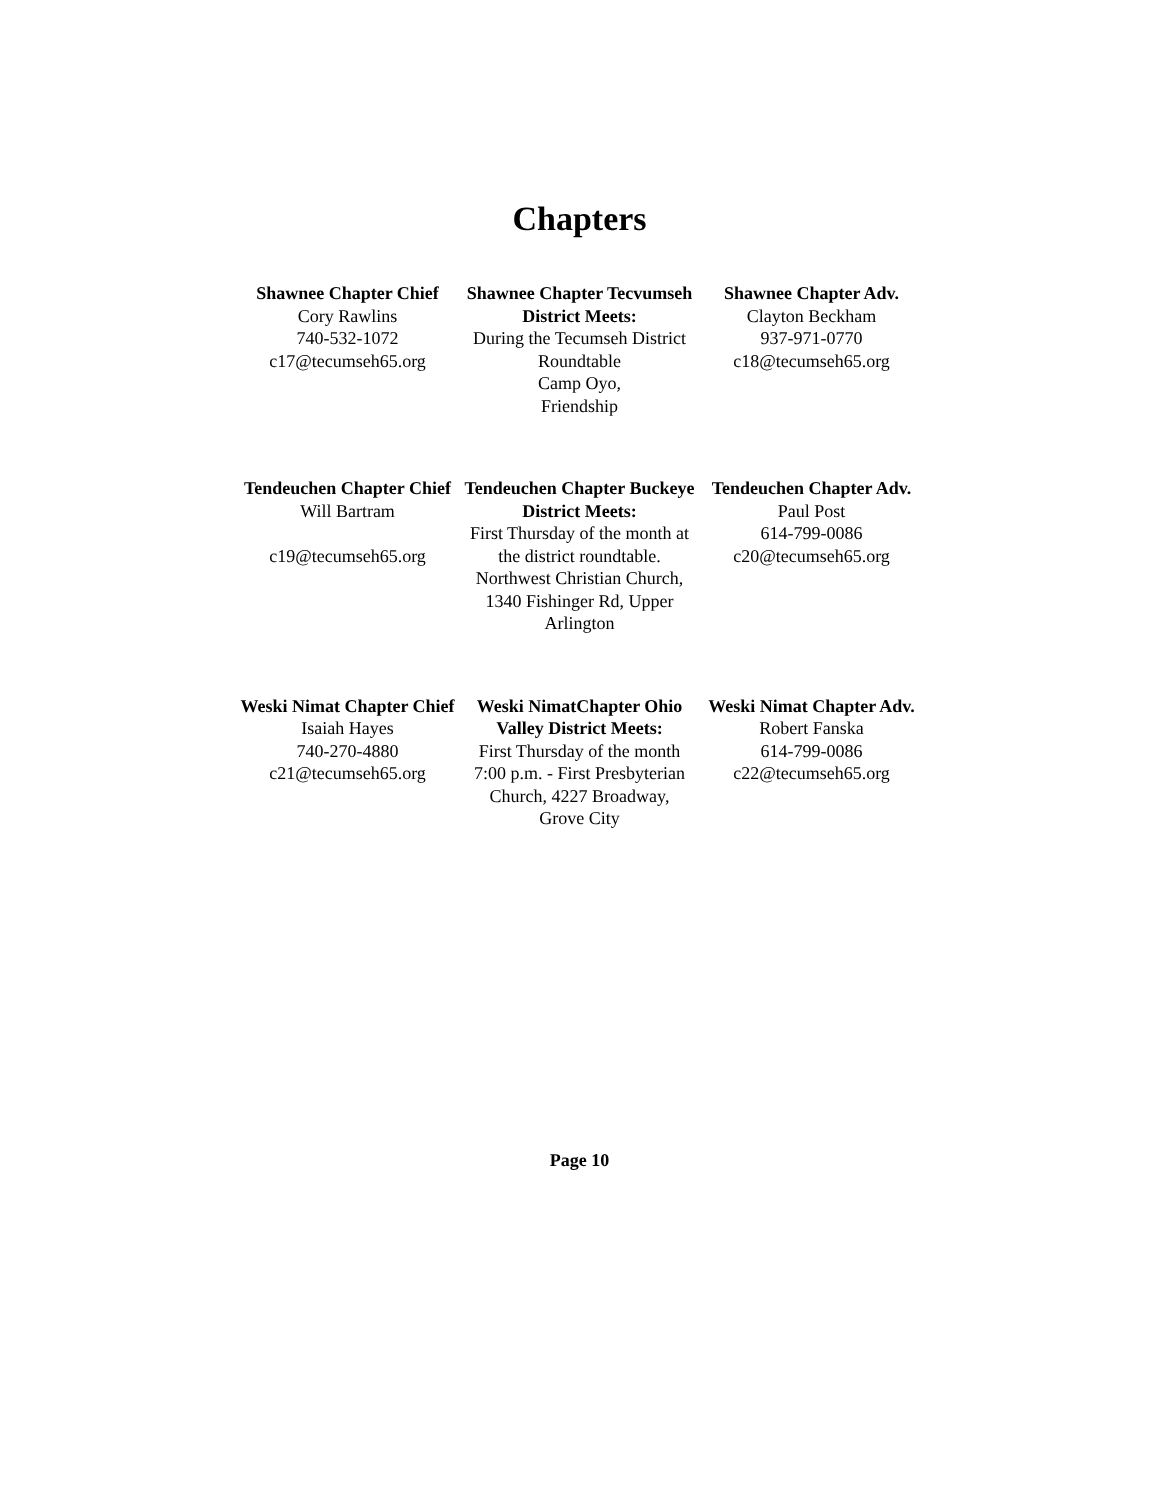Chapters
Shawnee Chapter Chief
Cory Rawlins
740-532-1072
c17@tecumseh65.org
Shawnee Chapter Tecvumseh District Meets:
During the Tecumseh District Roundtable
Camp Oyo,
Friendship
Shawnee Chapter Adv.
Clayton Beckham
937-971-0770
c18@tecumseh65.org
Tendeuchen Chapter Chief
Will Bartram
c19@tecumseh65.org
Tendeuchen Chapter Buckeye District Meets:
First Thursday of the month at the district roundtable. Northwest Christian Church, 1340 Fishinger Rd, Upper Arlington
Tendeuchen Chapter Adv.
Paul Post
614-799-0086
c20@tecumseh65.org
Weski Nimat Chapter Chief
Isaiah Hayes
740-270-4880
c21@tecumseh65.org
Weski NimatChapter Ohio Valley District Meets:
First Thursday of the month
7:00 p.m. - First Presbyterian Church, 4227 Broadway,
Grove City
Weski Nimat Chapter Adv.
Robert Fanska
614-799-0086
c22@tecumseh65.org
Page 10